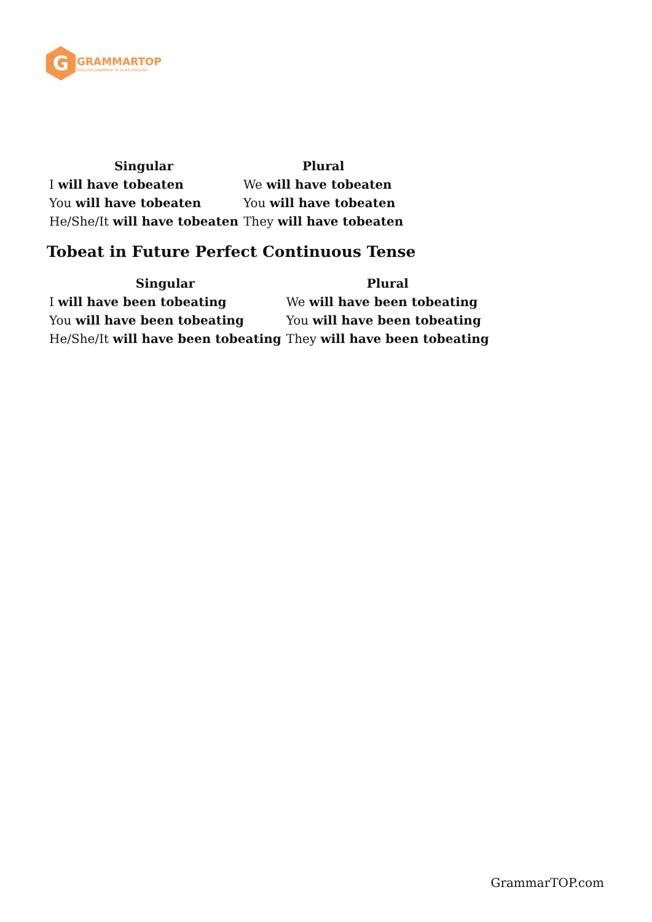G
GRAMMARTOP
ENGLISH GRAMMAR IN PLAIN ENGLISH
| Singular | Plural |
| --- | --- |
| I will have tobeaten | We will have tobeaten |
| You will have tobeaten | You will have tobeaten |
| He/She/It will have tobeaten | They will have tobeaten |
Tobeat in Future Perfect Continuous Tense
| Singular | Plural |
| --- | --- |
| I will have been tobeating | We will have been tobeating |
| You will have been tobeating | You will have been tobeating |
| He/She/It will have been tobeating | They will have been tobeating |
GrammarTOP.com